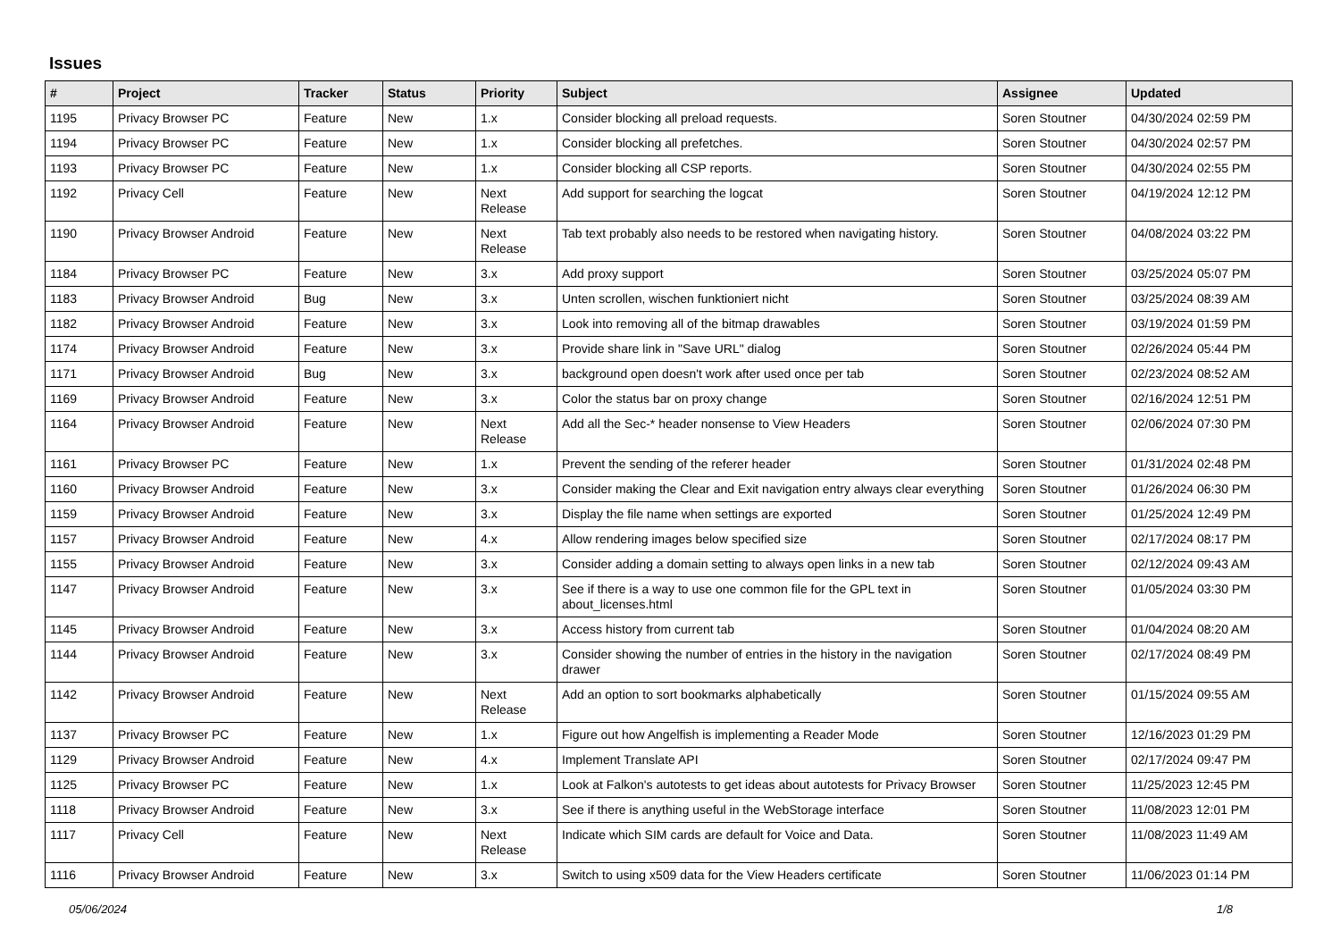Issues
| # | Project | Tracker | Status | Priority | Subject | Assignee | Updated |
| --- | --- | --- | --- | --- | --- | --- | --- |
| 1195 | Privacy Browser PC | Feature | New | 1.x | Consider blocking all preload requests. | Soren Stoutner | 04/30/2024 02:59 PM |
| 1194 | Privacy Browser PC | Feature | New | 1.x | Consider blocking all prefetches. | Soren Stoutner | 04/30/2024 02:57 PM |
| 1193 | Privacy Browser PC | Feature | New | 1.x | Consider blocking all CSP reports. | Soren Stoutner | 04/30/2024 02:55 PM |
| 1192 | Privacy Cell | Feature | New | Next Release | Add support for searching the logcat | Soren Stoutner | 04/19/2024 12:12 PM |
| 1190 | Privacy Browser Android | Feature | New | Next Release | Tab text probably also needs to be restored when navigating history. | Soren Stoutner | 04/08/2024 03:22 PM |
| 1184 | Privacy Browser PC | Feature | New | 3.x | Add proxy support | Soren Stoutner | 03/25/2024 05:07 PM |
| 1183 | Privacy Browser Android | Bug | New | 3.x | Unten scrollen, wischen funktioniert nicht | Soren Stoutner | 03/25/2024 08:39 AM |
| 1182 | Privacy Browser Android | Feature | New | 3.x | Look into removing all of the bitmap drawables | Soren Stoutner | 03/19/2024 01:59 PM |
| 1174 | Privacy Browser Android | Feature | New | 3.x | Provide share link in "Save URL" dialog | Soren Stoutner | 02/26/2024 05:44 PM |
| 1171 | Privacy Browser Android | Bug | New | 3.x | background open doesn't work after used once per tab | Soren Stoutner | 02/23/2024 08:52 AM |
| 1169 | Privacy Browser Android | Feature | New | 3.x | Color the status bar on proxy change | Soren Stoutner | 02/16/2024 12:51 PM |
| 1164 | Privacy Browser Android | Feature | New | Next Release | Add all the Sec-* header nonsense to View Headers | Soren Stoutner | 02/06/2024 07:30 PM |
| 1161 | Privacy Browser PC | Feature | New | 1.x | Prevent the sending of the referer header | Soren Stoutner | 01/31/2024 02:48 PM |
| 1160 | Privacy Browser Android | Feature | New | 3.x | Consider making the Clear and Exit navigation entry always clear everything | Soren Stoutner | 01/26/2024 06:30 PM |
| 1159 | Privacy Browser Android | Feature | New | 3.x | Display the file name when settings are exported | Soren Stoutner | 01/25/2024 12:49 PM |
| 1157 | Privacy Browser Android | Feature | New | 4.x | Allow rendering images below specified size | Soren Stoutner | 02/17/2024 08:17 PM |
| 1155 | Privacy Browser Android | Feature | New | 3.x | Consider adding a domain setting to always open links in a new tab | Soren Stoutner | 02/12/2024 09:43 AM |
| 1147 | Privacy Browser Android | Feature | New | 3.x | See if there is a way to use one common file for the GPL text in about_licenses.html | Soren Stoutner | 01/05/2024 03:30 PM |
| 1145 | Privacy Browser Android | Feature | New | 3.x | Access history from current tab | Soren Stoutner | 01/04/2024 08:20 AM |
| 1144 | Privacy Browser Android | Feature | New | 3.x | Consider showing the number of entries in the history in the navigation drawer | Soren Stoutner | 02/17/2024 08:49 PM |
| 1142 | Privacy Browser Android | Feature | New | Next Release | Add an option to sort bookmarks alphabetically | Soren Stoutner | 01/15/2024 09:55 AM |
| 1137 | Privacy Browser PC | Feature | New | 1.x | Figure out how Angelfish is implementing a Reader Mode | Soren Stoutner | 12/16/2023 01:29 PM |
| 1129 | Privacy Browser Android | Feature | New | 4.x | Implement Translate API | Soren Stoutner | 02/17/2024 09:47 PM |
| 1125 | Privacy Browser PC | Feature | New | 1.x | Look at Falkon's autotests to get ideas about autotests for Privacy Browser | Soren Stoutner | 11/25/2023 12:45 PM |
| 1118 | Privacy Browser Android | Feature | New | 3.x | See if there is anything useful in the WebStorage interface | Soren Stoutner | 11/08/2023 12:01 PM |
| 1117 | Privacy Cell | Feature | New | Next Release | Indicate which SIM cards are default for Voice and Data. | Soren Stoutner | 11/08/2023 11:49 AM |
| 1116 | Privacy Browser Android | Feature | New | 3.x | Switch to using x509 data for the View Headers certificate | Soren Stoutner | 11/06/2023 01:14 PM |
05/06/2024 1/8